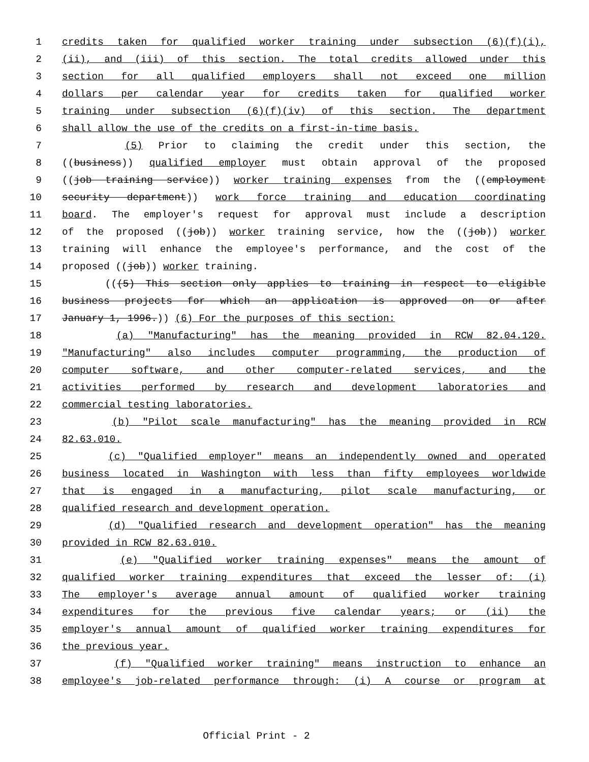1 credits taken for qualified worker training under subsection (6)(f)(i),
2 (ii), and (iii) of this section. The total credits allowed under this
3 section for all qualified employers shall not exceed one million
4 dollars per calendar year for credits taken for qualified worker
5 training under subsection (6)(f)(iv) of this section. The department
6 shall allow the use of the credits on a first-in-time basis.
7 (5) Prior to claiming the credit under this section, the
8 ((business)) qualified employer must obtain approval of the proposed
9 ((job training service)) worker training expenses from the ((employment
10 security department)) work force training and education coordinating
11 board. The employer's request for approval must include a description
12 of the proposed ((job)) worker training service, how the ((job)) worker
13 training will enhance the employee's performance, and the cost of the
14 proposed ((job)) worker training.
15 (((5) This section only applies to training in respect to eligible
16 business projects for which an application is approved on or after
17 January 1, 1996.)) (6) For the purposes of this section:
18 (a) "Manufacturing" has the meaning provided in RCW 82.04.120.
19 "Manufacturing" also includes computer programming, the production of
20 computer software, and other computer-related services, and the
21 activities performed by research and development laboratories and
22 commercial testing laboratories.
23 (b) "Pilot scale manufacturing" has the meaning provided in RCW
24 82.63.010.
25 (c) "Qualified employer" means an independently owned and operated
26 business located in Washington with less than fifty employees worldwide
27 that is engaged in a manufacturing, pilot scale manufacturing, or
28 qualified research and development operation.
29 (d) "Qualified research and development operation" has the meaning
30 provided in RCW 82.63.010.
31 (e) "Qualified worker training expenses" means the amount of
32 qualified worker training expenditures that exceed the lesser of: (i)
33 The employer's average annual amount of qualified worker training
34 expenditures for the previous five calendar years; or (ii) the
35 employer's annual amount of qualified worker training expenditures for
36 the previous year.
37 (f) "Qualified worker training" means instruction to enhance an
38 employee's job-related performance through: (i) A course or program at
Official Print - 2